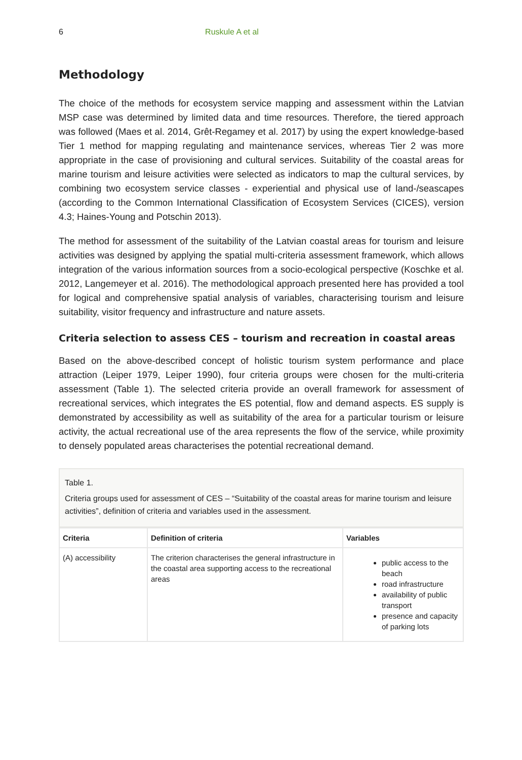6 Ruskule A et al
Methodology
The choice of the methods for ecosystem service mapping and assessment within the Latvian MSP case was determined by limited data and time resources. Therefore, the tiered approach was followed (Maes et al. 2014, Grêt-Regamey et al. 2017) by using the expert knowledge-based Tier 1 method for mapping regulating and maintenance services, whereas Tier 2 was more appropriate in the case of provisioning and cultural services. Suitability of the coastal areas for marine tourism and leisure activities were selected as indicators to map the cultural services, by combining two ecosystem service classes - experiential and physical use of land-/seascapes (according to the Common International Classification of Ecosystem Services (CICES), version 4.3; Haines-Young and Potschin 2013).
The method for assessment of the suitability of the Latvian coastal areas for tourism and leisure activities was designed by applying the spatial multi-criteria assessment framework, which allows integration of the various information sources from a socio-ecological perspective (Koschke et al. 2012, Langemeyer et al. 2016). The methodological approach presented here has provided a tool for logical and comprehensive spatial analysis of variables, characterising tourism and leisure suitability, visitor frequency and infrastructure and nature assets.
Criteria selection to assess CES – tourism and recreation in coastal areas
Based on the above-described concept of holistic tourism system performance and place attraction (Leiper 1979, Leiper 1990), four criteria groups were chosen for the multi-criteria assessment (Table 1). The selected criteria provide an overall framework for assessment of recreational services, which integrates the ES potential, flow and demand aspects. ES supply is demonstrated by accessibility as well as suitability of the area for a particular tourism or leisure activity, the actual recreational use of the area represents the flow of the service, while proximity to densely populated areas characterises the potential recreational demand.
Table 1.
Criteria groups used for assessment of CES – “Suitability of the coastal areas for marine tourism and leisure activities”, definition of criteria and variables used in the assessment.
| Criteria | Definition of criteria | Variables |
| --- | --- | --- |
| (A) accessibility | The criterion characterises the general infrastructure in the coastal area supporting access to the recreational areas | public access to the beach road infrastructure availability of public transport presence and capacity of parking lots |